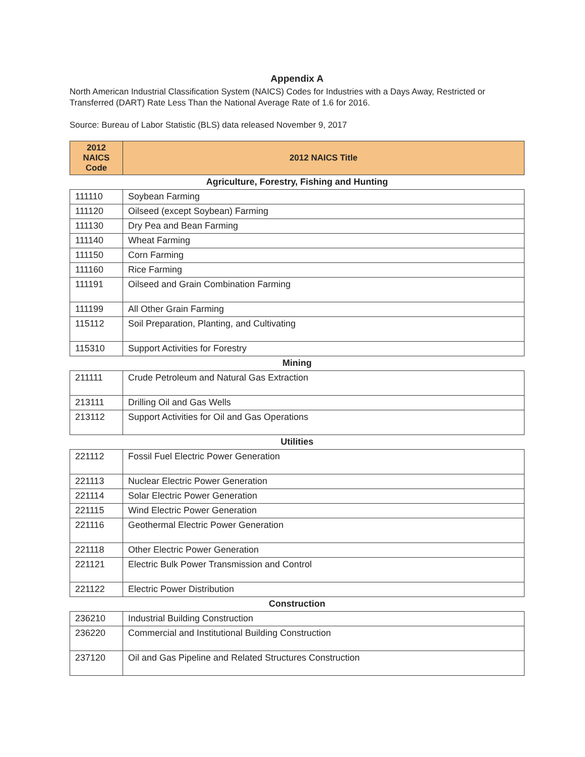Appendix A
North American Industrial Classification System (NAICS) Codes for Industries with a Days Away, Restricted or Transferred (DART) Rate Less Than the National Average Rate of 1.6 for 2016.
Source: Bureau of Labor Statistic (BLS) data released November 9, 2017
| 2012 NAICS Code | 2012 NAICS Title |
| --- | --- |
| Agriculture, Forestry, Fishing and Hunting | |
| 111110 | Soybean Farming |
| 111120 | Oilseed (except Soybean) Farming |
| 111130 | Dry Pea and Bean Farming |
| 111140 | Wheat Farming |
| 111150 | Corn Farming |
| 111160 | Rice Farming |
| 111191 | Oilseed and Grain Combination Farming |
| 111199 | All Other Grain Farming |
| 115112 | Soil Preparation, Planting, and Cultivating |
| 115310 | Support Activities for Forestry |
| Mining | |
| 211111 | Crude Petroleum and Natural Gas Extraction |
| 213111 | Drilling Oil and Gas Wells |
| 213112 | Support Activities for Oil and Gas Operations |
| Utilities | |
| 221112 | Fossil Fuel Electric Power Generation |
| 221113 | Nuclear Electric Power Generation |
| 221114 | Solar Electric Power Generation |
| 221115 | Wind Electric Power Generation |
| 221116 | Geothermal Electric Power Generation |
| 221118 | Other Electric Power Generation |
| 221121 | Electric Bulk Power Transmission and Control |
| 221122 | Electric Power Distribution |
| Construction | |
| 236210 | Industrial Building Construction |
| 236220 | Commercial and Institutional Building Construction |
| 237120 | Oil and Gas Pipeline and Related Structures Construction |